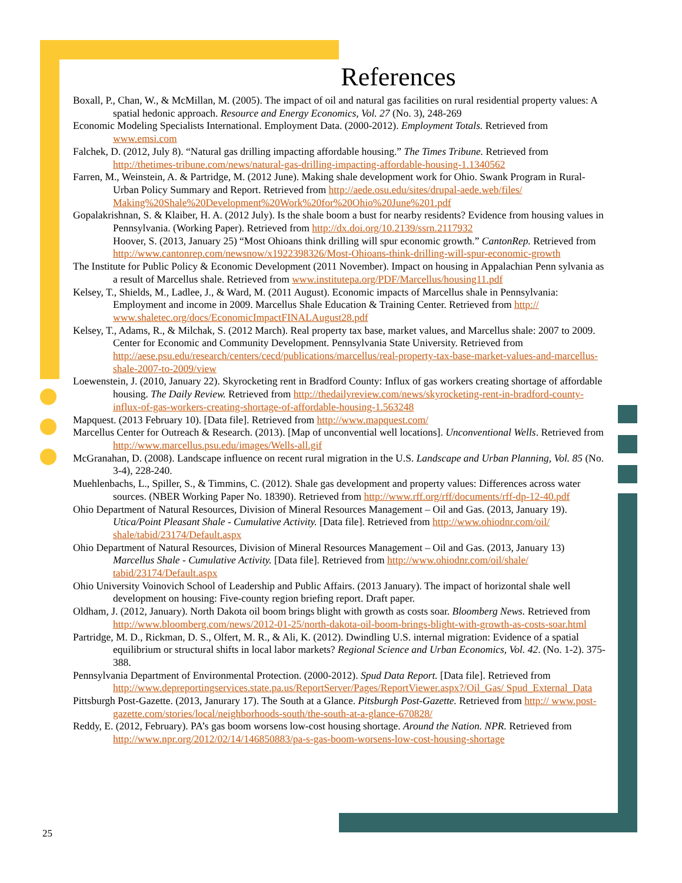References
Boxall, P., Chan, W., & McMillan, M. (2005). The impact of oil and natural gas facilities on rural residential property values: A spatial hedonic approach. Resource and Energy Economics, Vol. 27 (No. 3), 248-269
Economic Modeling Specialists International. Employment Data. (2000-2012). Employment Totals. Retrieved from www.emsi.com
Falchek, D. (2012, July 8). “Natural gas drilling impacting affordable housing.” The Times Tribune. Retrieved from http://thetimes-tribune.com/news/natural-gas-drilling-impacting-affordable-housing-1.1340562
Farren, M., Weinstein, A. & Partridge, M. (2012 June). Making shale development work for Ohio. Swank Program in Rural-Urban Policy Summary and Report. Retrieved from http://aede.osu.edu/sites/drupal-aede.web/files/ Making%20Shale%20Development%20Work%20for%20Ohio%20June%201.pdf
Gopalakrishnan, S. & Klaiber, H. A. (2012 July). Is the shale boom a bust for nearby residents? Evidence from housing values in Pennsylvania. (Working Paper). Retrieved from http://dx.doi.org/10.2139/ssrn.2117932
Hoover, S. (2013, January 25) “Most Ohioans think drilling will spur economic growth.” CantonRep. Retrieved from http://www.cantonrep.com/newsnow/x1922398326/Most-Ohioans-think-drilling-will-spur-economic-growth
The Institute for Public Policy & Economic Development (2011 November). Impact on housing in Appalachian Penn sylvania as a result of Marcellus shale. Retrieved from www.institutepa.org/PDF/Marcellus/housing11.pdf
Kelsey, T., Shields, M., Ladlee, J., & Ward, M. (2011 August). Economic impacts of Marcellus shale in Pennsylvania: Employment and income in 2009. Marcellus Shale Education & Training Center. Retrieved from http:// www.shaletec.org/docs/EconomicImpactFINALAugust28.pdf
Kelsey, T., Adams, R., & Milchak, S. (2012 March). Real property tax base, market values, and Marcellus shale: 2007 to 2009. Center for Economic and Community Development. Pennsylvania State University. Retrieved from http://aese.psu.edu/research/centers/cecd/publications/marcellus/real-property-tax-base-market-values-and-marcellus-shale-2007-to-2009/view
Loewenstein, J. (2010, January 22). Skyrocketing rent in Bradford County: Influx of gas workers creating shortage of affordable housing. The Daily Review. Retrieved from http://thedailyreview.com/news/skyrocketing-rent-in-bradford-county-influx-of-gas-workers-creating-shortage-of-affordable-housing-1.563248
Mapquest. (2013 February 10). [Data file]. Retrieved from http://www.mapquest.com/
Marcellus Center for Outreach & Research. (2013). [Map of unconvential well locations]. Unconventional Wells. Retrieved from http://www.marcellus.psu.edu/images/Wells-all.gif
McGranahan, D. (2008). Landscape influence on recent rural migration in the U.S. Landscape and Urban Planning, Vol. 85 (No. 3-4), 228-240.
Muehlenbachs, L., Spiller, S., & Timmins, C. (2012). Shale gas development and property values: Differences across water sources. (NBER Working Paper No. 18390). Retrieved from http://www.rff.org/rff/documents/rff-dp-12-40.pdf
Ohio Department of Natural Resources, Division of Mineral Resources Management – Oil and Gas. (2013, January 19). Utica/Point Pleasant Shale - Cumulative Activity. [Data file]. Retrieved from http://www.ohiodnr.com/oil/ shale/tabid/23174/Default.aspx
Ohio Department of Natural Resources, Division of Mineral Resources Management – Oil and Gas. (2013, January 13) Marcellus Shale - Cumulative Activity. [Data file]. Retrieved from http://www.ohiodnr.com/oil/shale/ tabid/23174/Default.aspx
Ohio University Voinovich School of Leadership and Public Affairs. (2013 January). The impact of horizontal shale well development on housing: Five-county region briefing report. Draft paper.
Oldham, J. (2012, January). North Dakota oil boom brings blight with growth as costs soar. Bloomberg News. Retrieved from http://www.bloomberg.com/news/2012-01-25/north-dakota-oil-boom-brings-blight-with-growth-as-costs-soar.html
Partridge, M. D., Rickman, D. S., Olfert, M. R., & Ali, K. (2012). Dwindling U.S. internal migration: Evidence of a spatial equilibrium or structural shifts in local labor markets? Regional Science and Urban Economics, Vol. 42. (No. 1-2). 375-388.
Pennsylvania Department of Environmental Protection. (2000-2012). Spud Data Report. [Data file]. Retrieved from http://www.depreportingservices.state.pa.us/ReportServer/Pages/ReportViewer.aspx?/Oil_Gas/ Spud_External_Data
Pittsburgh Post-Gazette. (2013, Janurary 17). The South at a Glance. Pitsburgh Post-Gazette. Retrieved from http:// www.post-gazette.com/stories/local/neighborhoods-south/the-south-at-a-glance-670828/
Reddy, E. (2012, February). PA’s gas boom worsens low-cost housing shortage. Around the Nation. NPR. Retrieved from http://www.npr.org/2012/02/14/146850883/pa-s-gas-boom-worsens-low-cost-housing-shortage
25